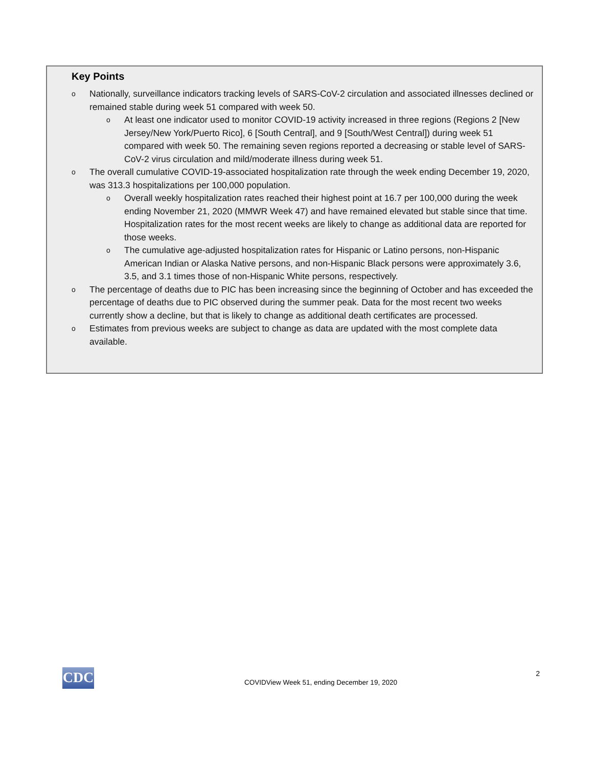Key Points
o Nationally, surveillance indicators tracking levels of SARS-CoV-2 circulation and associated illnesses declined or remained stable during week 51 compared with week 50.
o At least one indicator used to monitor COVID-19 activity increased in three regions (Regions 2 [New Jersey/New York/Puerto Rico], 6 [South Central], and 9 [South/West Central]) during week 51 compared with week 50. The remaining seven regions reported a decreasing or stable level of SARS-CoV-2 virus circulation and mild/moderate illness during week 51.
o The overall cumulative COVID-19-associated hospitalization rate through the week ending December 19, 2020, was 313.3 hospitalizations per 100,000 population.
o Overall weekly hospitalization rates reached their highest point at 16.7 per 100,000 during the week ending November 21, 2020 (MMWR Week 47) and have remained elevated but stable since that time. Hospitalization rates for the most recent weeks are likely to change as additional data are reported for those weeks.
o The cumulative age-adjusted hospitalization rates for Hispanic or Latino persons, non-Hispanic American Indian or Alaska Native persons, and non-Hispanic Black persons were approximately 3.6, 3.5, and 3.1 times those of non-Hispanic White persons, respectively.
o The percentage of deaths due to PIC has been increasing since the beginning of October and has exceeded the percentage of deaths due to PIC observed during the summer peak. Data for the most recent two weeks currently show a decline, but that is likely to change as additional death certificates are processed.
o Estimates from previous weeks are subject to change as data are updated with the most complete data available.
CDC
COVIDView Week 51, ending December 19, 2020
2